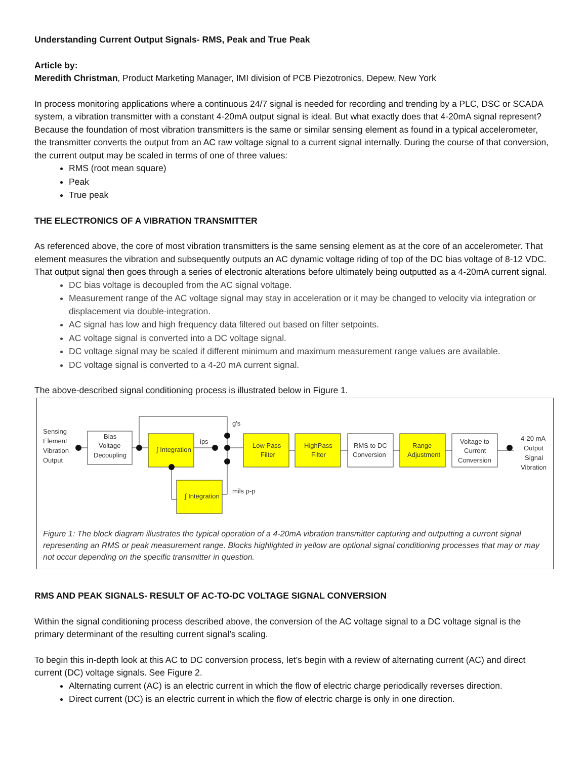Understanding Current Output Signals- RMS, Peak and True Peak
Article by:
Meredith Christman, Product Marketing Manager, IMI division of PCB Piezotronics, Depew, New York
In process monitoring applications where a continuous 24/7 signal is needed for recording and trending by a PLC, DSC or SCADA system, a vibration transmitter with a constant 4-20mA output signal is ideal. But what exactly does that 4-20mA signal represent? Because the foundation of most vibration transmitters is the same or similar sensing element as found in a typical accelerometer, the transmitter converts the output from an AC raw voltage signal to a current signal internally. During the course of that conversion, the current output may be scaled in terms of one of three values:
RMS (root mean square)
Peak
True peak
THE ELECTRONICS OF A VIBRATION TRANSMITTER
As referenced above, the core of most vibration transmitters is the same sensing element as at the core of an accelerometer. That element measures the vibration and subsequently outputs an AC dynamic voltage riding of top of the DC bias voltage of 8-12 VDC. That output signal then goes through a series of electronic alterations before ultimately being outputted as a 4-20mA current signal.
DC bias voltage is decoupled from the AC signal voltage.
Measurement range of the AC voltage signal may stay in acceleration or it may be changed to velocity via integration or displacement via double-integration.
AC signal has low and high frequency data filtered out based on filter setpoints.
AC voltage signal is converted into a DC voltage signal.
DC voltage signal may be scaled if different minimum and maximum measurement range values are available.
DC voltage signal is converted to a 4-20 mA current signal.
The above-described signal conditioning process is illustrated below in Figure 1.
Sensing
Element
Vibration
Output
Bias
Voltage
Decoupling
∫ Integration
ips
g's
∫ Integration
mils p-p
Low Pass
Filter
HighPass
Filter
RMS to DC
Conversion
Range
Adjustment
Voltage to
Current
Conversion
4-20 mA
Output
Signal
Vibration
Figure 1: The block diagram illustrates the typical operation of a 4-20mA vibration transmitter capturing and outputting a current signal representing an RMS or peak measurement range. Blocks highlighted in yellow are optional signal conditioning processes that may or may not occur depending on the specific transmitter in question.
RMS AND PEAK SIGNALS- RESULT OF AC-TO-DC VOLTAGE SIGNAL CONVERSION
Within the signal conditioning process described above, the conversion of the AC voltage signal to a DC voltage signal is the primary determinant of the resulting current signal’s scaling.
To begin this in-depth look at this AC to DC conversion process, let’s begin with a review of alternating current (AC) and direct current (DC) voltage signals. See Figure 2.
Alternating current (AC) is an electric current in which the flow of electric charge periodically reverses direction.
Direct current (DC) is an electric current in which the flow of electric charge is only in one direction.